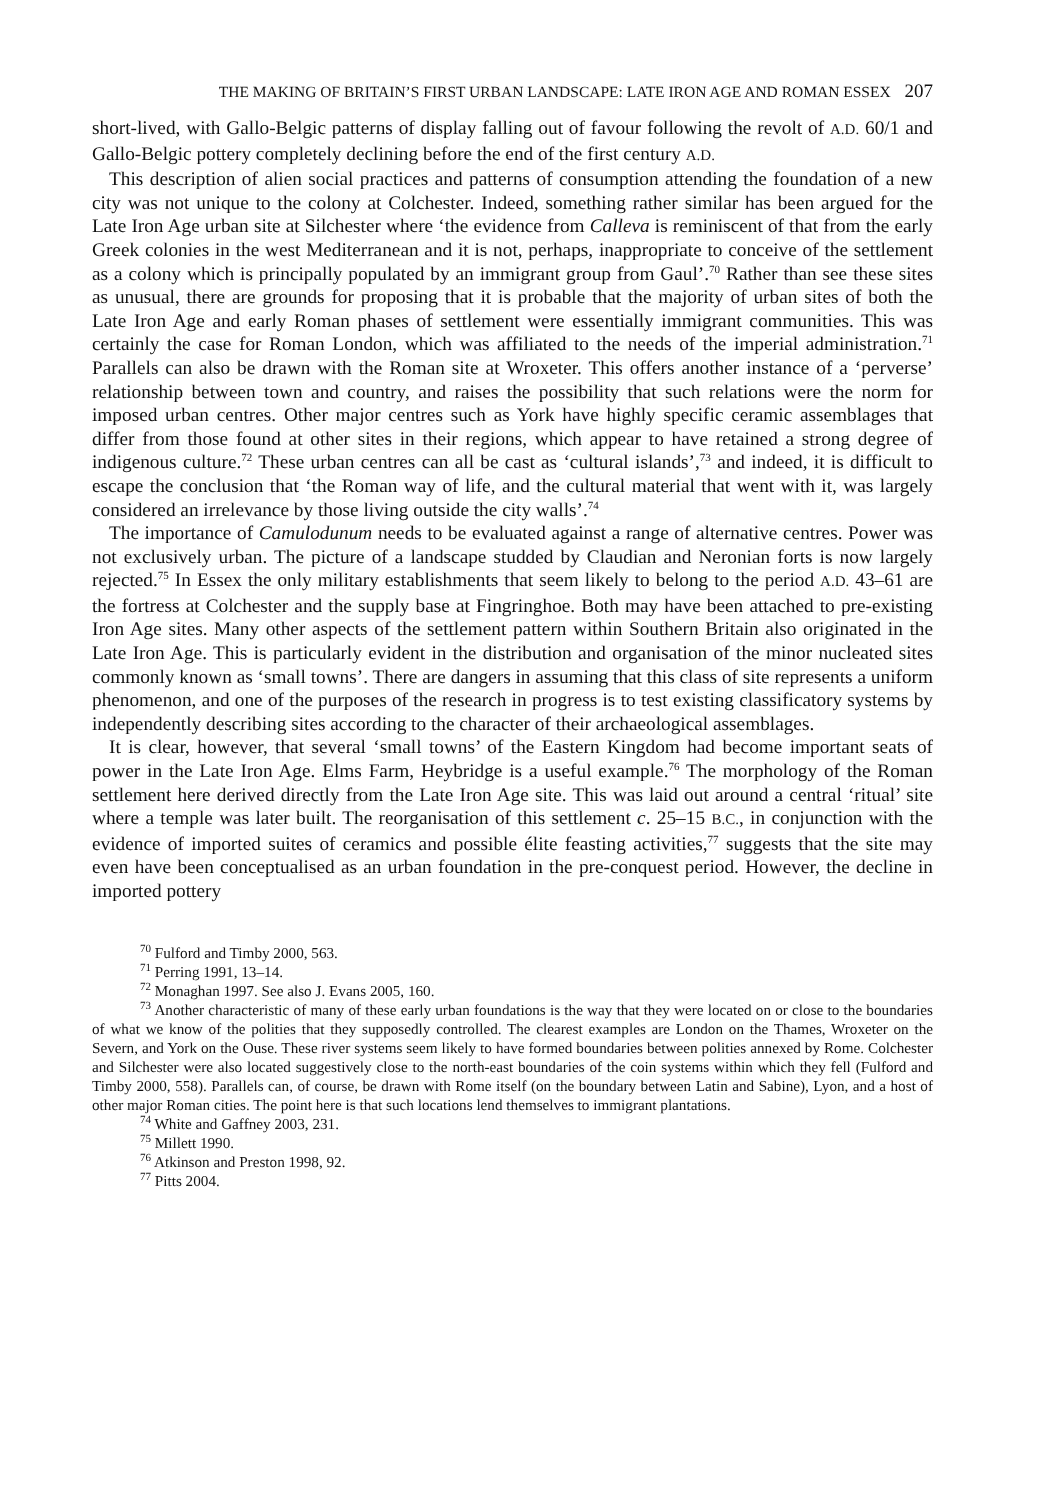THE MAKING OF BRITAIN’S FIRST URBAN LANDSCAPE: LATE IRON AGE AND ROMAN ESSEX 207
short-lived, with Gallo-Belgic patterns of display falling out of favour following the revolt of A.D. 60/1 and Gallo-Belgic pottery completely declining before the end of the first century A.D.
This description of alien social practices and patterns of consumption attending the foundation of a new city was not unique to the colony at Colchester. Indeed, something rather similar has been argued for the Late Iron Age urban site at Silchester where ‘the evidence from Calleva is reminiscent of that from the early Greek colonies in the west Mediterranean and it is not, perhaps, inappropriate to conceive of the settlement as a colony which is principally populated by an immigrant group from Gaul’.<sup>70</sup> Rather than see these sites as unusual, there are grounds for proposing that it is probable that the majority of urban sites of both the Late Iron Age and early Roman phases of settlement were essentially immigrant communities. This was certainly the case for Roman London, which was affiliated to the needs of the imperial administration.<sup>71</sup> Parallels can also be drawn with the Roman site at Wroxeter. This offers another instance of a ‘perverse’ relationship between town and country, and raises the possibility that such relations were the norm for imposed urban centres. Other major centres such as York have highly specific ceramic assemblages that differ from those found at other sites in their regions, which appear to have retained a strong degree of indigenous culture.<sup>72</sup> These urban centres can all be cast as ‘cultural islands’,<sup>73</sup> and indeed, it is difficult to escape the conclusion that ‘the Roman way of life, and the cultural material that went with it, was largely considered an irrelevance by those living outside the city walls’.<sup>74</sup>
The importance of Camulodunum needs to be evaluated against a range of alternative centres. Power was not exclusively urban. The picture of a landscape studded by Claudian and Neronian forts is now largely rejected.<sup>75</sup> In Essex the only military establishments that seem likely to belong to the period A.D. 43–61 are the fortress at Colchester and the supply base at Fingringhoe. Both may have been attached to pre-existing Iron Age sites. Many other aspects of the settlement pattern within Southern Britain also originated in the Late Iron Age. This is particularly evident in the distribution and organisation of the minor nucleated sites commonly known as ‘small towns’. There are dangers in assuming that this class of site represents a uniform phenomenon, and one of the purposes of the research in progress is to test existing classificatory systems by independently describing sites according to the character of their archaeological assemblages.
It is clear, however, that several ‘small towns’ of the Eastern Kingdom had become important seats of power in the Late Iron Age. Elms Farm, Heybridge is a useful example.<sup>76</sup> The morphology of the Roman settlement here derived directly from the Late Iron Age site. This was laid out around a central ‘ritual’ site where a temple was later built. The reorganisation of this settlement c. 25–15 B.C., in conjunction with the evidence of imported suites of ceramics and possible élite feasting activities,<sup>77</sup> suggests that the site may even have been conceptualised as an urban foundation in the pre-conquest period. However, the decline in imported pottery
<sup>70</sup> Fulford and Timby 2000, 563.
<sup>71</sup> Perring 1991, 13–14.
<sup>72</sup> Monaghan 1997. See also J. Evans 2005, 160.
<sup>73</sup> Another characteristic of many of these early urban foundations is the way that they were located on or close to the boundaries of what we know of the polities that they supposedly controlled. The clearest examples are London on the Thames, Wroxeter on the Severn, and York on the Ouse. These river systems seem likely to have formed boundaries between polities annexed by Rome. Colchester and Silchester were also located suggestively close to the north-east boundaries of the coin systems within which they fell (Fulford and Timby 2000, 558). Parallels can, of course, be drawn with Rome itself (on the boundary between Latin and Sabine), Lyon, and a host of other major Roman cities. The point here is that such locations lend themselves to immigrant plantations.
<sup>74</sup> White and Gaffney 2003, 231.
<sup>75</sup> Millett 1990.
<sup>76</sup> Atkinson and Preston 1998, 92.
<sup>77</sup> Pitts 2004.